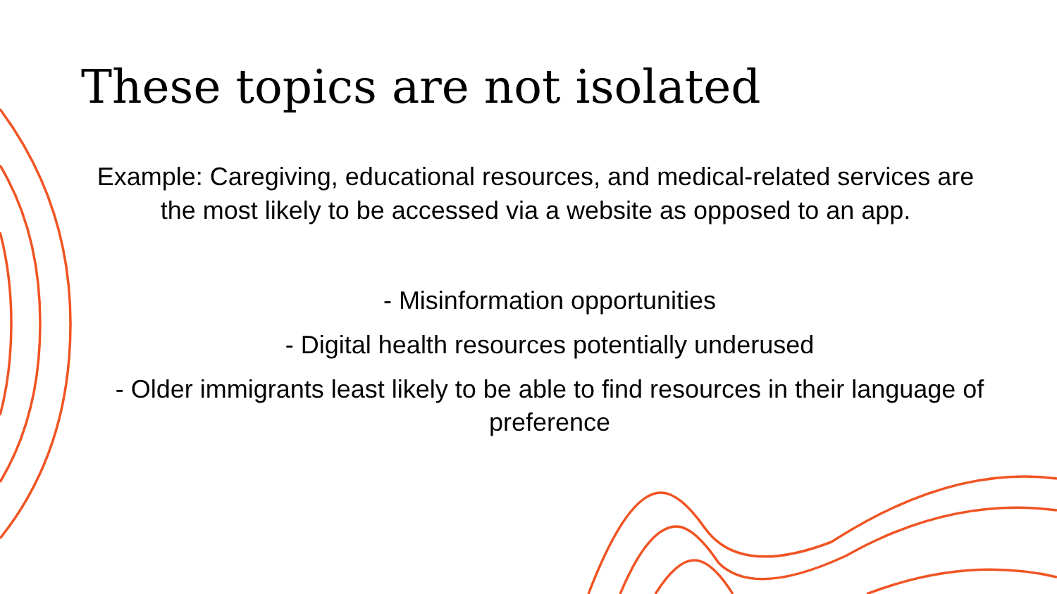These topics are not isolated
Example: Caregiving, educational resources, and medical-related services are the most likely to be accessed via a website as opposed to an app.
- Misinformation opportunities
- Digital health resources potentially underused
- Older immigrants least likely to be able to find resources in their language of preference